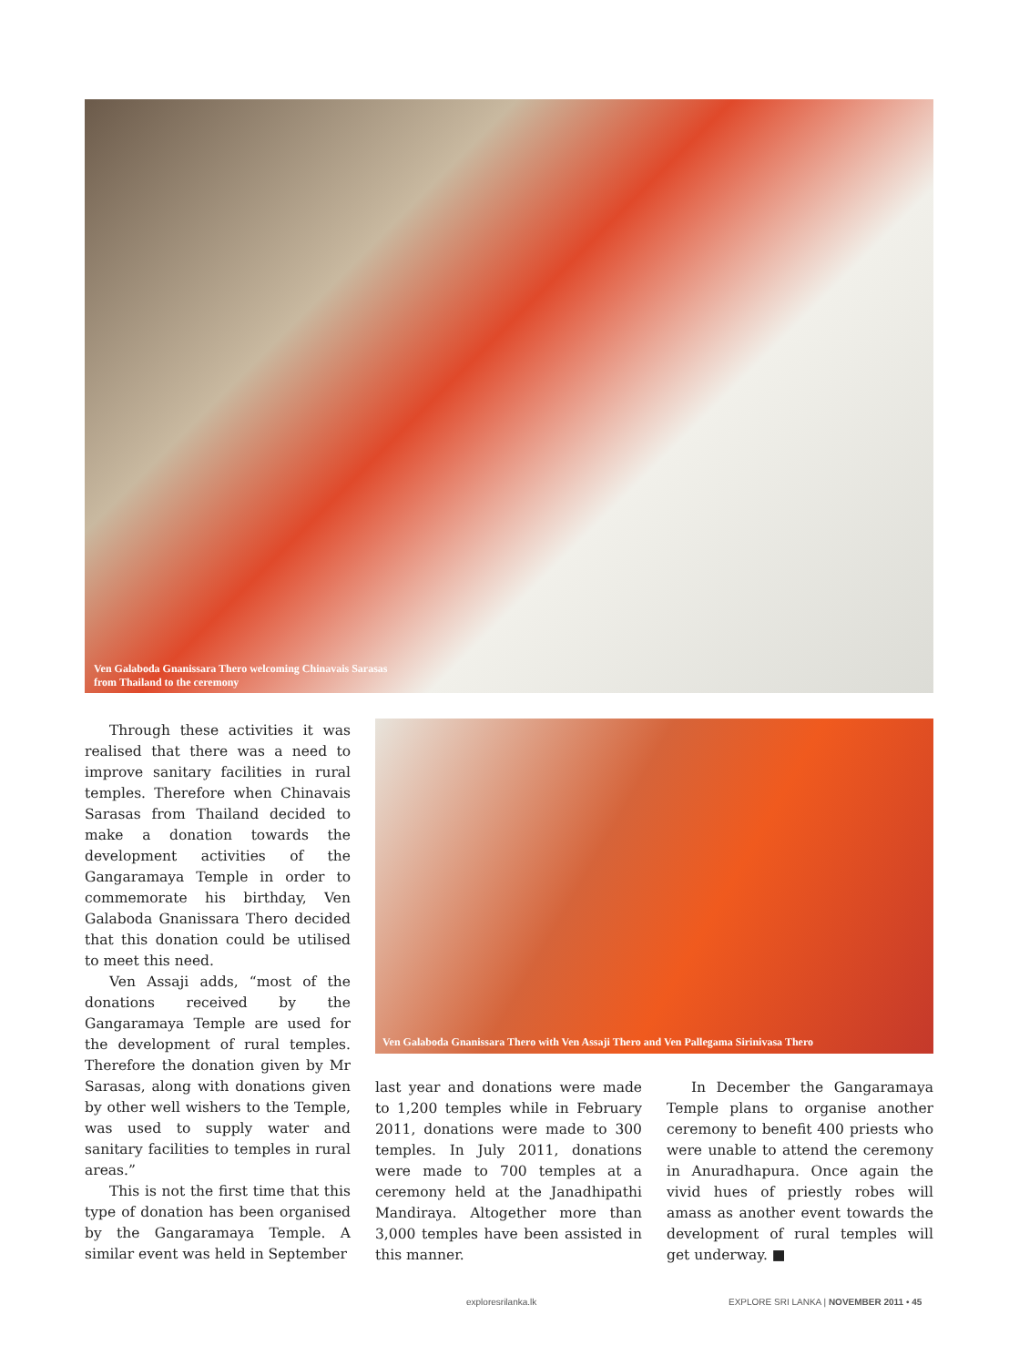Ven Galaboda Gnanissara Thero welcoming Chinavais Sarasas
from Thailand to the ceremony
Ven Galaboda Gnanissara Thero with Ven Assaji Thero and Ven Pallegama Sirinivasa Thero
Through these activities it was realised that there was a need to improve sanitary facilities in rural temples. Therefore when Chinavais Sarasas from Thailand decided to make a donation towards the development activities of the Gangaramaya Temple in order to commemorate his birthday, Ven Galaboda Gnanissara Thero decided that this donation could be utilised to meet this need.
Ven Assaji adds, “most of the donations received by the Gangaramaya Temple are used for the development of rural temples. Therefore the donation given by Mr Sarasas, along with donations given by other well wishers to the Temple, was used to supply water and sanitary facilities to temples in rural areas.”
This is not the first time that this type of donation has been organised by the Gangaramaya Temple. A similar event was held in September
last year and donations were made to 1,200 temples while in February 2011, donations were made to 300 temples. In July 2011, donations were made to 700 temples at a ceremony held at the Janadhipathi Mandiraya. Altogether more than 3,000 temples have been assisted in this manner.
In December the Gangaramaya Temple plans to organise another ceremony to benefit 400 priests who were unable to attend the ceremony in Anuradhapura. Once again the vivid hues of priestly robes will amass as another event towards the development of rural temples will get underway. ■
exploresrilanka.lk
EXPLORE SRI LANKA | NOVEMBER 2011 • 45